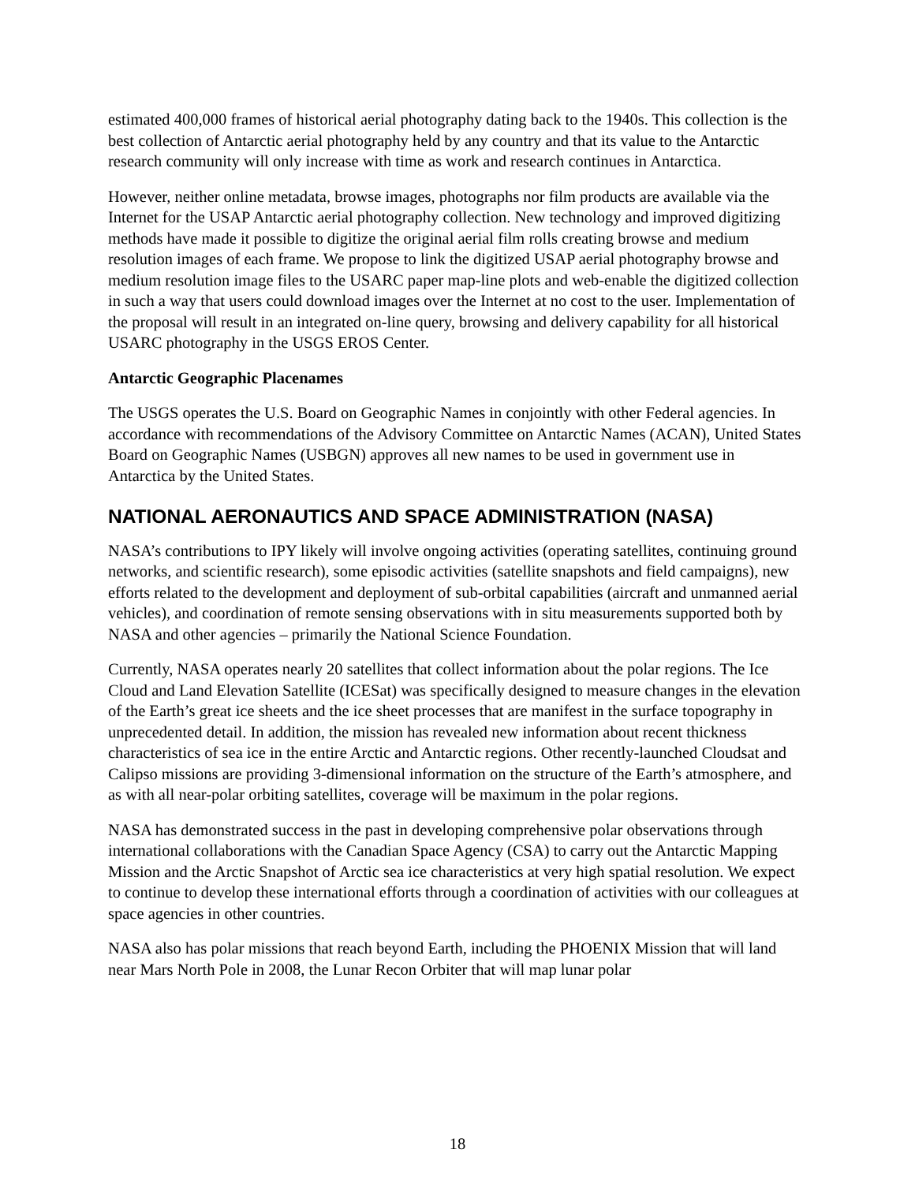estimated 400,000 frames of historical aerial photography dating back to the 1940s. This collection is the best collection of Antarctic aerial photography held by any country and that its value to the Antarctic research community will only increase with time as work and research continues in Antarctica.
However, neither online metadata, browse images, photographs nor film products are available via the Internet for the USAP Antarctic aerial photography collection. New technology and improved digitizing methods have made it possible to digitize the original aerial film rolls creating browse and medium resolution images of each frame. We propose to link the digitized USAP aerial photography browse and medium resolution image files to the USARC paper map-line plots and web-enable the digitized collection in such a way that users could download images over the Internet at no cost to the user. Implementation of the proposal will result in an integrated on-line query, browsing and delivery capability for all historical USARC photography in the USGS EROS Center.
Antarctic Geographic Placenames
The USGS operates the U.S. Board on Geographic Names in conjointly with other Federal agencies. In accordance with recommendations of the Advisory Committee on Antarctic Names (ACAN), United States Board on Geographic Names (USBGN) approves all new names to be used in government use in Antarctica by the United States.
NATIONAL AERONAUTICS AND SPACE ADMINISTRATION (NASA)
NASA’s contributions to IPY likely will involve ongoing activities (operating satellites, continuing ground networks, and scientific research), some episodic activities (satellite snapshots and field campaigns), new efforts related to the development and deployment of sub-orbital capabilities (aircraft and unmanned aerial vehicles), and coordination of remote sensing observations with in situ measurements supported both by NASA and other agencies – primarily the National Science Foundation.
Currently, NASA operates nearly 20 satellites that collect information about the polar regions. The Ice Cloud and Land Elevation Satellite (ICESat) was specifically designed to measure changes in the elevation of the Earth’s great ice sheets and the ice sheet processes that are manifest in the surface topography in unprecedented detail. In addition, the mission has revealed new information about recent thickness characteristics of sea ice in the entire Arctic and Antarctic regions. Other recently-launched Cloudsat and Calipso missions are providing 3-dimensional information on the structure of the Earth’s atmosphere, and as with all near-polar orbiting satellites, coverage will be maximum in the polar regions.
NASA has demonstrated success in the past in developing comprehensive polar observations through international collaborations with the Canadian Space Agency (CSA) to carry out the Antarctic Mapping Mission and the Arctic Snapshot of Arctic sea ice characteristics at very high spatial resolution. We expect to continue to develop these international efforts through a coordination of activities with our colleagues at space agencies in other countries.
NASA also has polar missions that reach beyond Earth, including the PHOENIX Mission that will land near Mars North Pole in 2008, the Lunar Recon Orbiter that will map lunar polar
18